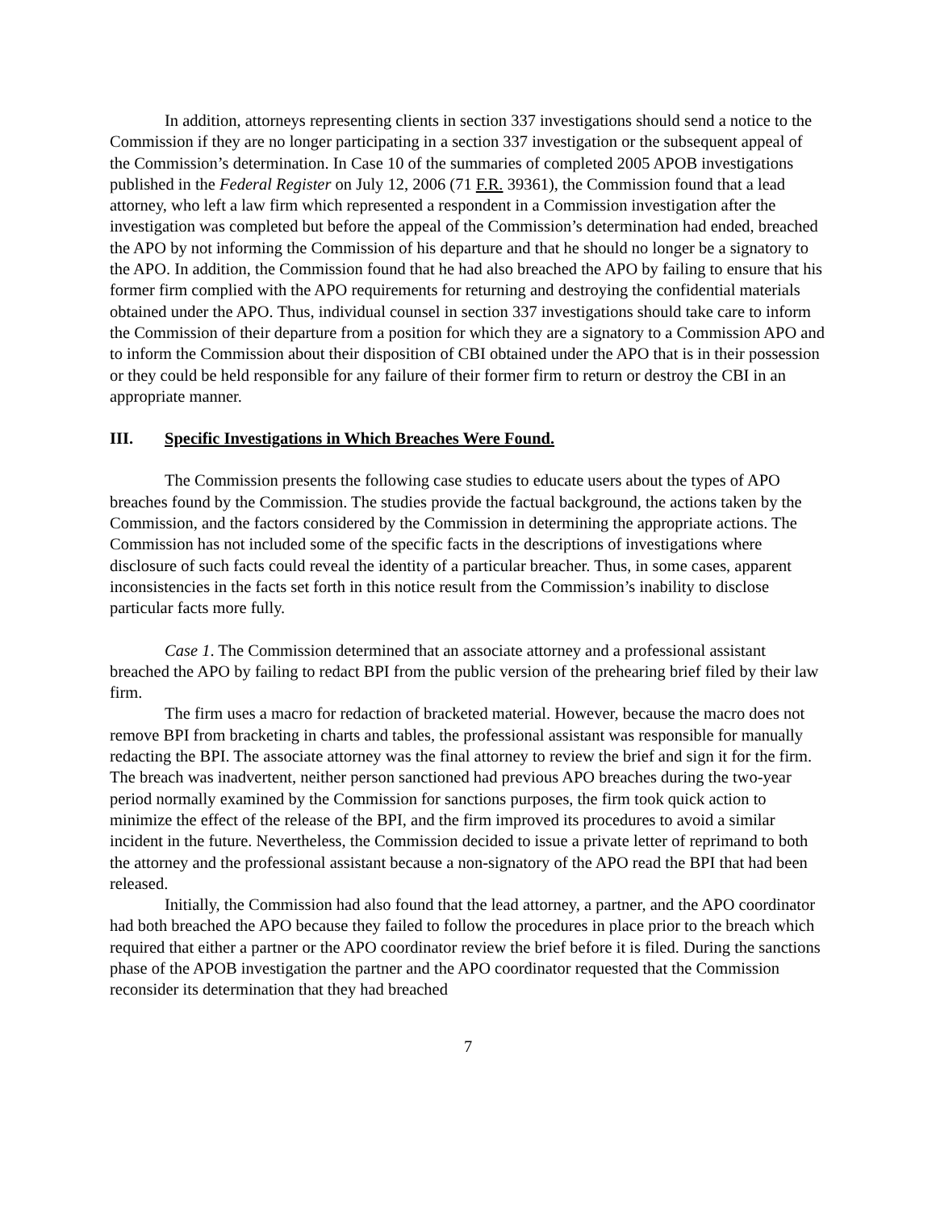In addition, attorneys representing clients in section 337 investigations should send a notice to the Commission if they are no longer participating in a section 337 investigation or the subsequent appeal of the Commission’s determination. In Case 10 of the summaries of completed 2005 APOB investigations published in the Federal Register on July 12, 2006 (71 F.R. 39361), the Commission found that a lead attorney, who left a law firm which represented a respondent in a Commission investigation after the investigation was completed but before the appeal of the Commission’s determination had ended, breached the APO by not informing the Commission of his departure and that he should no longer be a signatory to the APO. In addition, the Commission found that he had also breached the APO by failing to ensure that his former firm complied with the APO requirements for returning and destroying the confidential materials obtained under the APO. Thus, individual counsel in section 337 investigations should take care to inform the Commission of their departure from a position for which they are a signatory to a Commission APO and to inform the Commission about their disposition of CBI obtained under the APO that is in their possession or they could be held responsible for any failure of their former firm to return or destroy the CBI in an appropriate manner.
III. Specific Investigations in Which Breaches Were Found.
The Commission presents the following case studies to educate users about the types of APO breaches found by the Commission. The studies provide the factual background, the actions taken by the Commission, and the factors considered by the Commission in determining the appropriate actions. The Commission has not included some of the specific facts in the descriptions of investigations where disclosure of such facts could reveal the identity of a particular breacher. Thus, in some cases, apparent inconsistencies in the facts set forth in this notice result from the Commission’s inability to disclose particular facts more fully.
Case 1. The Commission determined that an associate attorney and a professional assistant breached the APO by failing to redact BPI from the public version of the prehearing brief filed by their law firm.
The firm uses a macro for redaction of bracketed material. However, because the macro does not remove BPI from bracketing in charts and tables, the professional assistant was responsible for manually redacting the BPI. The associate attorney was the final attorney to review the brief and sign it for the firm. The breach was inadvertent, neither person sanctioned had previous APO breaches during the two-year period normally examined by the Commission for sanctions purposes, the firm took quick action to minimize the effect of the release of the BPI, and the firm improved its procedures to avoid a similar incident in the future. Nevertheless, the Commission decided to issue a private letter of reprimand to both the attorney and the professional assistant because a non-signatory of the APO read the BPI that had been released.
Initially, the Commission had also found that the lead attorney, a partner, and the APO coordinator had both breached the APO because they failed to follow the procedures in place prior to the breach which required that either a partner or the APO coordinator review the brief before it is filed. During the sanctions phase of the APOB investigation the partner and the APO coordinator requested that the Commission reconsider its determination that they had breached
7